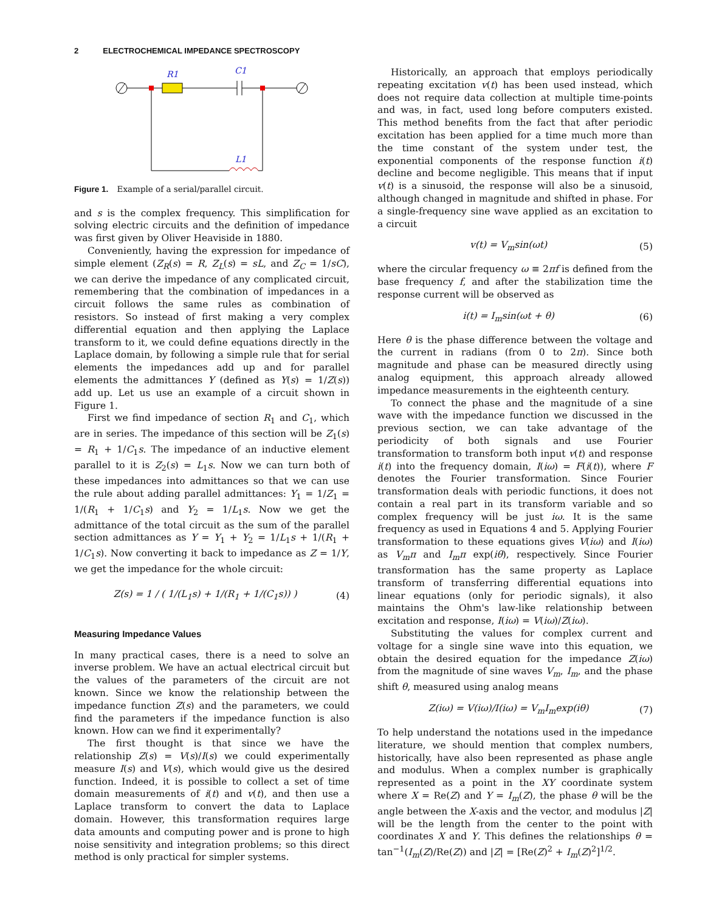2 ELECTROCHEMICAL IMPEDANCE SPECTROSCOPY
R1
C1
L1
Figure 1. Example of a serial/parallel circuit.
and s is the complex frequency. This simplification for solving electric circuits and the definition of impedance was first given by Oliver Heaviside in 1880.
Conveniently, having the expression for impedance of simple element (Z<sub>R</sub>(s) = R, Z<sub>L</sub>(s) = sL, and Z<sub>C</sub> = 1/sC), we can derive the impedance of any complicated circuit, remembering that the combination of impedances in a circuit follows the same rules as combination of resistors. So instead of first making a very complex differential equation and then applying the Laplace transform to it, we could define equations directly in the Laplace domain, by following a simple rule that for serial elements the impedances add up and for parallel elements the admittances Y (defined as Y(s) = 1/Z(s)) add up. Let us use an example of a circuit shown in Figure 1.
First we find impedance of section R<sub>1</sub> and C<sub>1</sub>, which are in series. The impedance of this section will be Z<sub>1</sub>(s) = R<sub>1</sub> + 1/C<sub>1</sub>s. The impedance of an inductive element parallel to it is Z<sub>2</sub>(s) = L<sub>1</sub>s. Now we can turn both of these impedances into admittances so that we can use the rule about adding parallel admittances: Y<sub>1</sub> = 1/Z<sub>1</sub> = 1/(R<sub>1</sub> + 1/C<sub>1</sub>s) and Y<sub>2</sub> = 1/L<sub>1</sub>s. Now we get the admittance of the total circuit as the sum of the parallel section admittances as Y = Y<sub>1</sub> + Y<sub>2</sub> = 1/L<sub>1</sub>s + 1/(R<sub>1</sub> + 1/C<sub>1</sub>s). Now converting it back to impedance as Z = 1/Y, we get the impedance for the whole circuit:
Z(s) = 1 / ( 1/(L<sub>1</sub>s) + 1/(R<sub>1</sub> + 1/(C<sub>1</sub>s)) ) (4)
Measuring Impedance Values
In many practical cases, there is a need to solve an inverse problem. We have an actual electrical circuit but the values of the parameters of the circuit are not known. Since we know the relationship between the impedance function Z(s) and the parameters, we could find the parameters if the impedance function is also known. How can we find it experimentally?
The first thought is that since we have the relationship Z(s) = V(s)/I(s) we could experimentally measure I(s) and V(s), which would give us the desired function. Indeed, it is possible to collect a set of time domain measurements of i(t) and v(t), and then use a Laplace transform to convert the data to Laplace domain. However, this transformation requires large data amounts and computing power and is prone to high noise sensitivity and integration problems; so this direct method is only practical for simpler systems.
Historically, an approach that employs periodically repeating excitation v(t) has been used instead, which does not require data collection at multiple time-points and was, in fact, used long before computers existed. This method benefits from the fact that after periodic excitation has been applied for a time much more than the time constant of the system under test, the exponential components of the response function i(t) decline and become negligible. This means that if input v(t) is a sinusoid, the response will also be a sinusoid, although changed in magnitude and shifted in phase. For a single-frequency sine wave applied as an excitation to a circuit
v(t) = V<sub>m</sub>sin(ωt) (5)
where the circular frequency ω ≡ 2πf is defined from the base frequency f, and after the stabilization time the response current will be observed as
i(t) = I<sub>m</sub>sin(ωt + θ) (6)
Here θ is the phase difference between the voltage and the current in radians (from 0 to 2π). Since both magnitude and phase can be measured directly using analog equipment, this approach already allowed impedance measurements in the eighteenth century.
To connect the phase and the magnitude of a sine wave with the impedance function we discussed in the previous section, we can take advantage of the periodicity of both signals and use Fourier transformation to transform both input v(t) and response i(t) into the frequency domain, I(iω) = F(i(t)), where F denotes the Fourier transformation. Since Fourier transformation deals with periodic functions, it does not contain a real part in its transform variable and so complex frequency will be just iω. It is the same frequency as used in Equations 4 and 5. Applying Fourier transformation to these equations gives V(iω) and I(iω) as V<sub>m</sub>π and I<sub>m</sub>π exp(iθ), respectively. Since Fourier transformation has the same property as Laplace transform of transferring differential equations into linear equations (only for periodic signals), it also maintains the Ohm's law-like relationship between excitation and response, I(iω) = V(iω)/Z(iω).
Substituting the values for complex current and voltage for a single sine wave into this equation, we obtain the desired equation for the impedance Z(iω) from the magnitude of sine waves V<sub>m</sub>, I<sub>m</sub>, and the phase shift θ, measured using analog means
Z(iω) = V(iω)/I(iω) = V<sub>m</sub>I<sub>m</sub>exp(iθ) (7)
To help understand the notations used in the impedance literature, we should mention that complex numbers, historically, have also been represented as phase angle and modulus. When a complex number is graphically represented as a point in the XY coordinate system where X = Re(Z) and Y = I<sub>m</sub>(Z), the phase θ will be the angle between the X-axis and the vector, and modulus |Z| will be the length from the center to the point with coordinates X and Y. This defines the relationships θ = tan<sup>−1</sup>(I<sub>m</sub>(Z)/Re(Z)) and |Z| = [Re(Z)<sup>2</sup> + I<sub>m</sub>(Z)<sup>2</sup>]<sup>1/2</sup>.